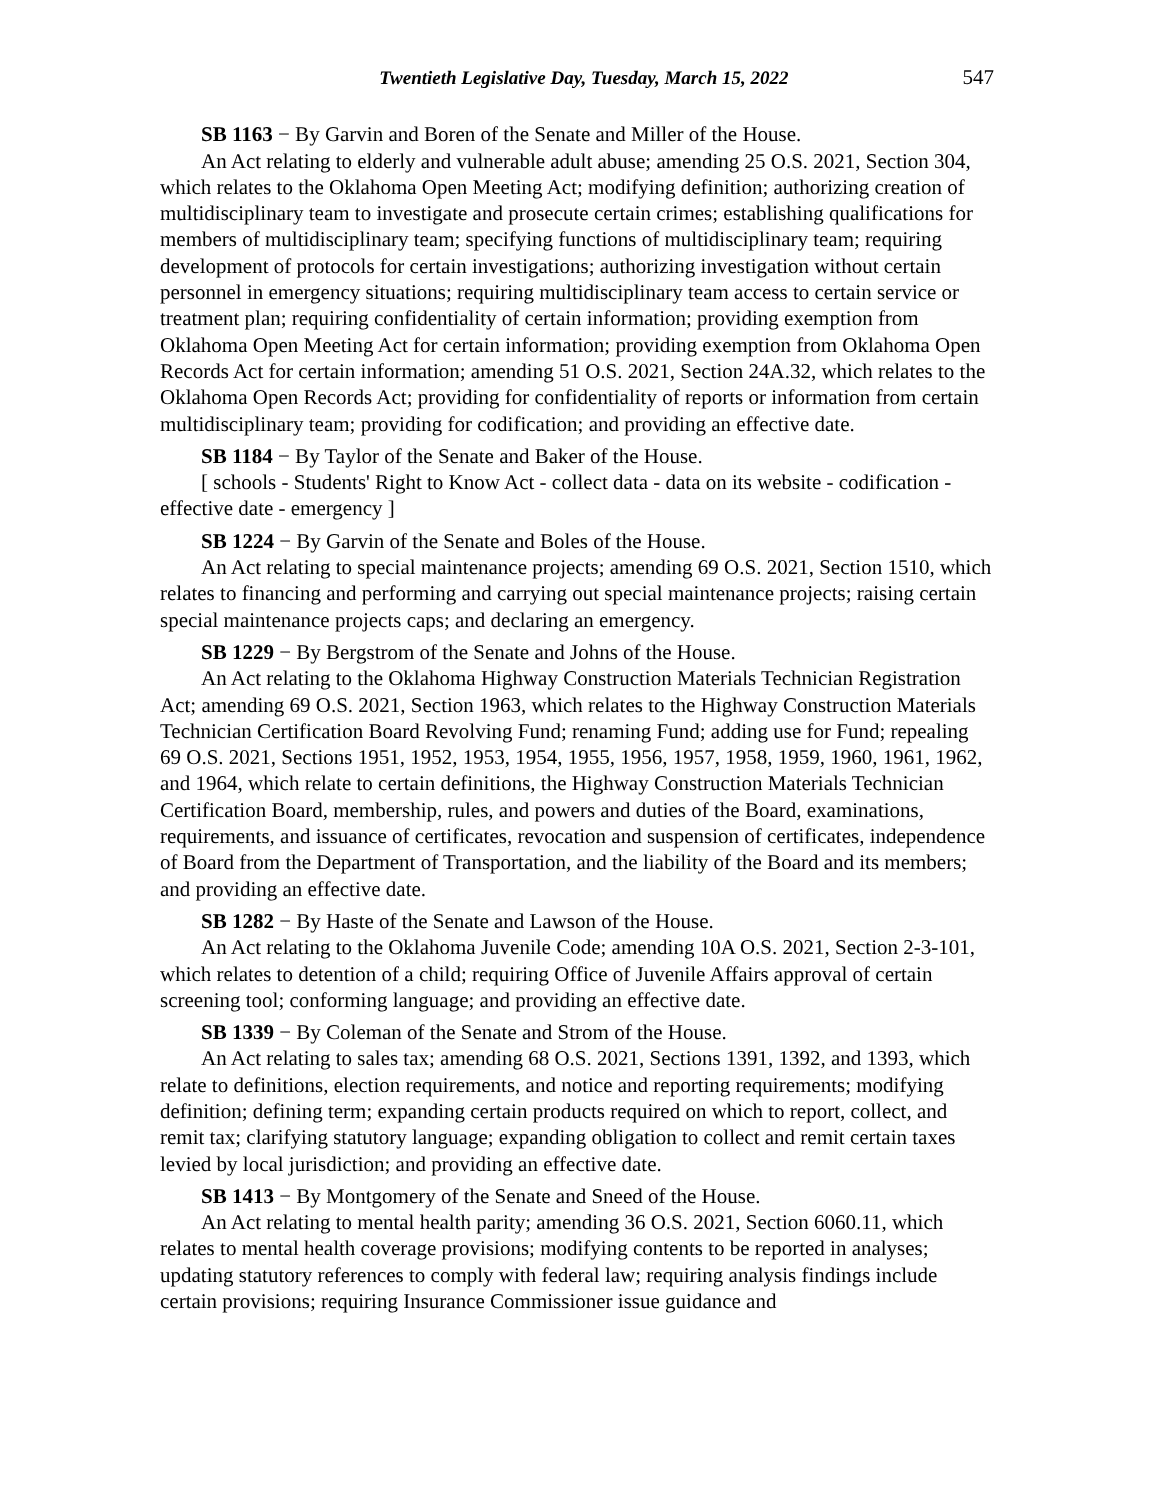Twentieth Legislative Day, Tuesday, March 15, 2022 547
SB 1163 − By Garvin and Boren of the Senate and Miller of the House.
An Act relating to elderly and vulnerable adult abuse; amending 25 O.S. 2021, Section 304, which relates to the Oklahoma Open Meeting Act; modifying definition; authorizing creation of multidisciplinary team to investigate and prosecute certain crimes; establishing qualifications for members of multidisciplinary team; specifying functions of multidisciplinary team; requiring development of protocols for certain investigations; authorizing investigation without certain personnel in emergency situations; requiring multidisciplinary team access to certain service or treatment plan; requiring confidentiality of certain information; providing exemption from Oklahoma Open Meeting Act for certain information; providing exemption from Oklahoma Open Records Act for certain information; amending 51 O.S. 2021, Section 24A.32, which relates to the Oklahoma Open Records Act; providing for confidentiality of reports or information from certain multidisciplinary team; providing for codification; and providing an effective date.
SB 1184 − By Taylor of the Senate and Baker of the House.
[ schools - Students' Right to Know Act - collect data - data on its website - codification - effective date - emergency ]
SB 1224 − By Garvin of the Senate and Boles of the House.
An Act relating to special maintenance projects; amending 69 O.S. 2021, Section 1510, which relates to financing and performing and carrying out special maintenance projects; raising certain special maintenance projects caps; and declaring an emergency.
SB 1229 − By Bergstrom of the Senate and Johns of the House.
An Act relating to the Oklahoma Highway Construction Materials Technician Registration Act; amending 69 O.S. 2021, Section 1963, which relates to the Highway Construction Materials Technician Certification Board Revolving Fund; renaming Fund; adding use for Fund; repealing 69 O.S. 2021, Sections 1951, 1952, 1953, 1954, 1955, 1956, 1957, 1958, 1959, 1960, 1961, 1962, and 1964, which relate to certain definitions, the Highway Construction Materials Technician Certification Board, membership, rules, and powers and duties of the Board, examinations, requirements, and issuance of certificates, revocation and suspension of certificates, independence of Board from the Department of Transportation, and the liability of the Board and its members; and providing an effective date.
SB 1282 − By Haste of the Senate and Lawson of the House.
An Act relating to the Oklahoma Juvenile Code; amending 10A O.S. 2021, Section 2-3-101, which relates to detention of a child; requiring Office of Juvenile Affairs approval of certain screening tool; conforming language; and providing an effective date.
SB 1339 − By Coleman of the Senate and Strom of the House.
An Act relating to sales tax; amending 68 O.S. 2021, Sections 1391, 1392, and 1393, which relate to definitions, election requirements, and notice and reporting requirements; modifying definition; defining term; expanding certain products required on which to report, collect, and remit tax; clarifying statutory language; expanding obligation to collect and remit certain taxes levied by local jurisdiction; and providing an effective date.
SB 1413 − By Montgomery of the Senate and Sneed of the House.
An Act relating to mental health parity; amending 36 O.S. 2021, Section 6060.11, which relates to mental health coverage provisions; modifying contents to be reported in analyses; updating statutory references to comply with federal law; requiring analysis findings include certain provisions; requiring Insurance Commissioner issue guidance and